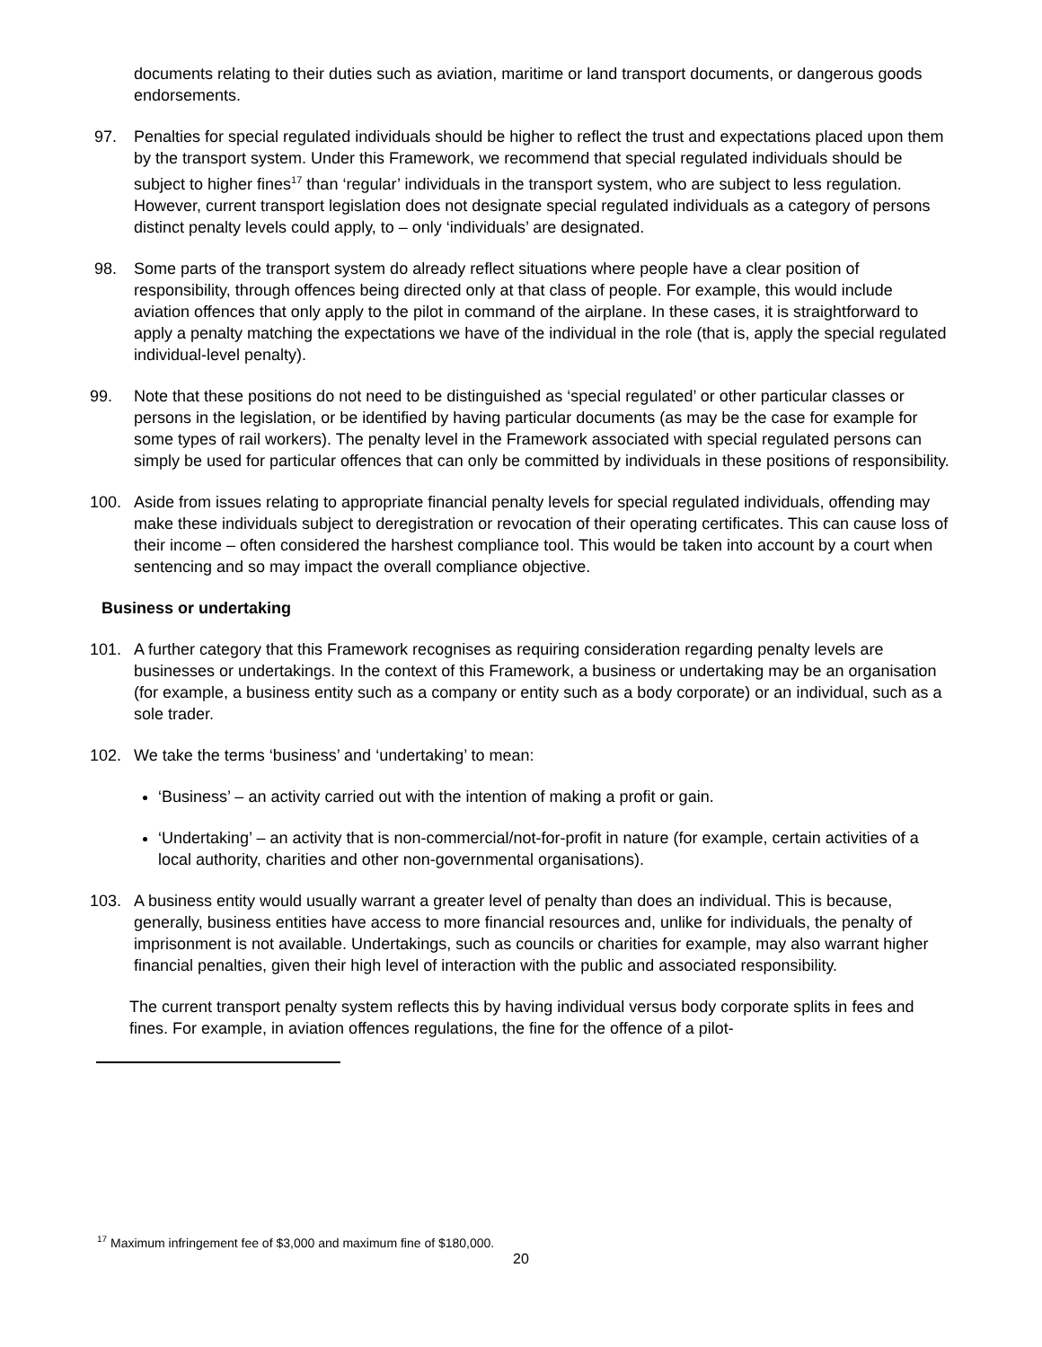documents relating to their duties such as aviation, maritime or land transport documents, or dangerous goods endorsements.
97. Penalties for special regulated individuals should be higher to reflect the trust and expectations placed upon them by the transport system. Under this Framework, we recommend that special regulated individuals should be subject to higher fines<sup>17</sup> than ‘regular’ individuals in the transport system, who are subject to less regulation. However, current transport legislation does not designate special regulated individuals as a category of persons distinct penalty levels could apply, to – only ‘individuals’ are designated.
98. Some parts of the transport system do already reflect situations where people have a clear position of responsibility, through offences being directed only at that class of people. For example, this would include aviation offences that only apply to the pilot in command of the airplane. In these cases, it is straightforward to apply a penalty matching the expectations we have of the individual in the role (that is, apply the special regulated individual-level penalty).
99. Note that these positions do not need to be distinguished as ‘special regulated’ or other particular classes or persons in the legislation, or be identified by having particular documents (as may be the case for example for some types of rail workers). The penalty level in the Framework associated with special regulated persons can simply be used for particular offences that can only be committed by individuals in these positions of responsibility.
100. Aside from issues relating to appropriate financial penalty levels for special regulated individuals, offending may make these individuals subject to deregistration or revocation of their operating certificates. This can cause loss of their income – often considered the harshest compliance tool. This would be taken into account by a court when sentencing and so may impact the overall compliance objective.
Business or undertaking
101. A further category that this Framework recognises as requiring consideration regarding penalty levels are businesses or undertakings. In the context of this Framework, a business or undertaking may be an organisation (for example, a business entity such as a company or entity such as a body corporate) or an individual, such as a sole trader.
102. We take the terms ‘business’ and ‘undertaking’ to mean:
‘Business’ – an activity carried out with the intention of making a profit or gain.
‘Undertaking’ – an activity that is non-commercial/not-for-profit in nature (for example, certain activities of a local authority, charities and other non-governmental organisations).
103. A business entity would usually warrant a greater level of penalty than does an individual. This is because, generally, business entities have access to more financial resources and, unlike for individuals, the penalty of imprisonment is not available. Undertakings, such as councils or charities for example, may also warrant higher financial penalties, given their high level of interaction with the public and associated responsibility.
The current transport penalty system reflects this by having individual versus body corporate splits in fees and fines. For example, in aviation offences regulations, the fine for the offence of a pilot-
<sup>17</sup> Maximum infringement fee of $3,000 and maximum fine of $180,000.
20